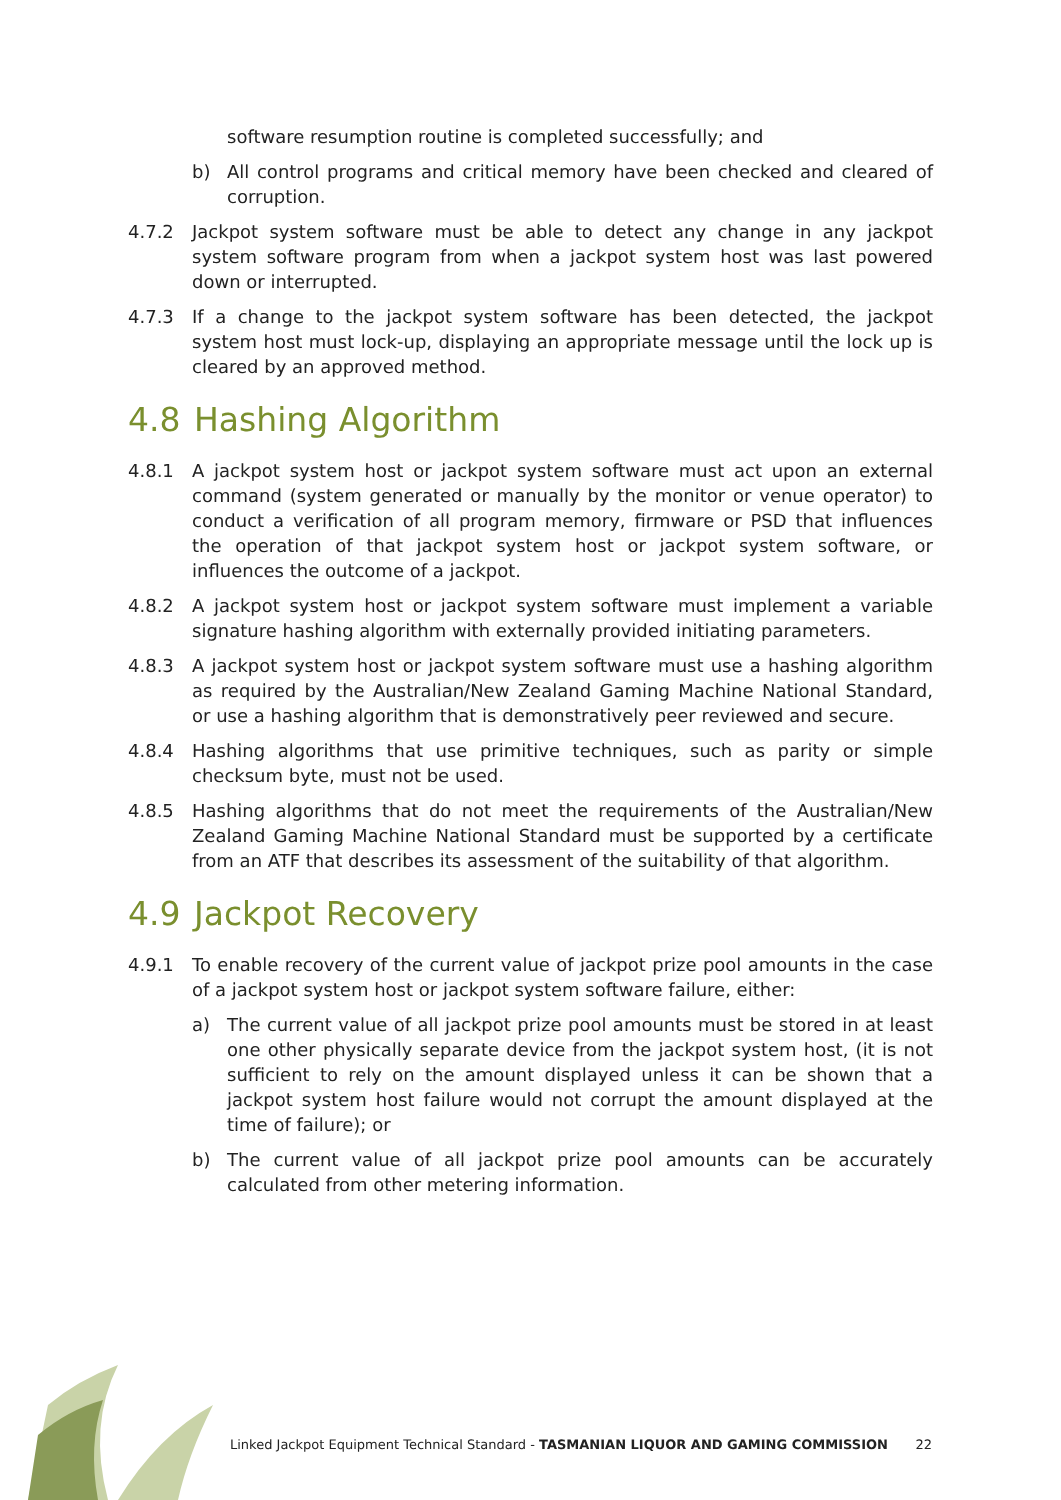software resumption routine is completed successfully; and
b) All control programs and critical memory have been checked and cleared of corruption.
4.7.2 Jackpot system software must be able to detect any change in any jackpot system software program from when a jackpot system host was last powered down or interrupted.
4.7.3 If a change to the jackpot system software has been detected, the jackpot system host must lock-up, displaying an appropriate message until the lock up is cleared by an approved method.
4.8 Hashing Algorithm
4.8.1 A jackpot system host or jackpot system software must act upon an external command (system generated or manually by the monitor or venue operator) to conduct a verification of all program memory, firmware or PSD that influences the operation of that jackpot system host or jackpot system software, or influences the outcome of a jackpot.
4.8.2 A jackpot system host or jackpot system software must implement a variable signature hashing algorithm with externally provided initiating parameters.
4.8.3 A jackpot system host or jackpot system software must use a hashing algorithm as required by the Australian/New Zealand Gaming Machine National Standard, or use a hashing algorithm that is demonstratively peer reviewed and secure.
4.8.4 Hashing algorithms that use primitive techniques, such as parity or simple checksum byte, must not be used.
4.8.5 Hashing algorithms that do not meet the requirements of the Australian/New Zealand Gaming Machine National Standard must be supported by a certificate from an ATF that describes its assessment of the suitability of that algorithm.
4.9 Jackpot Recovery
4.9.1 To enable recovery of the current value of jackpot prize pool amounts in the case of a jackpot system host or jackpot system software failure, either:
a) The current value of all jackpot prize pool amounts must be stored in at least one other physically separate device from the jackpot system host, (it is not sufficient to rely on the amount displayed unless it can be shown that a jackpot system host failure would not corrupt the amount displayed at the time of failure); or
b) The current value of all jackpot prize pool amounts can be accurately calculated from other metering information.
Linked Jackpot Equipment Technical Standard - TASMANIAN LIQUOR AND GAMING COMMISSION 22